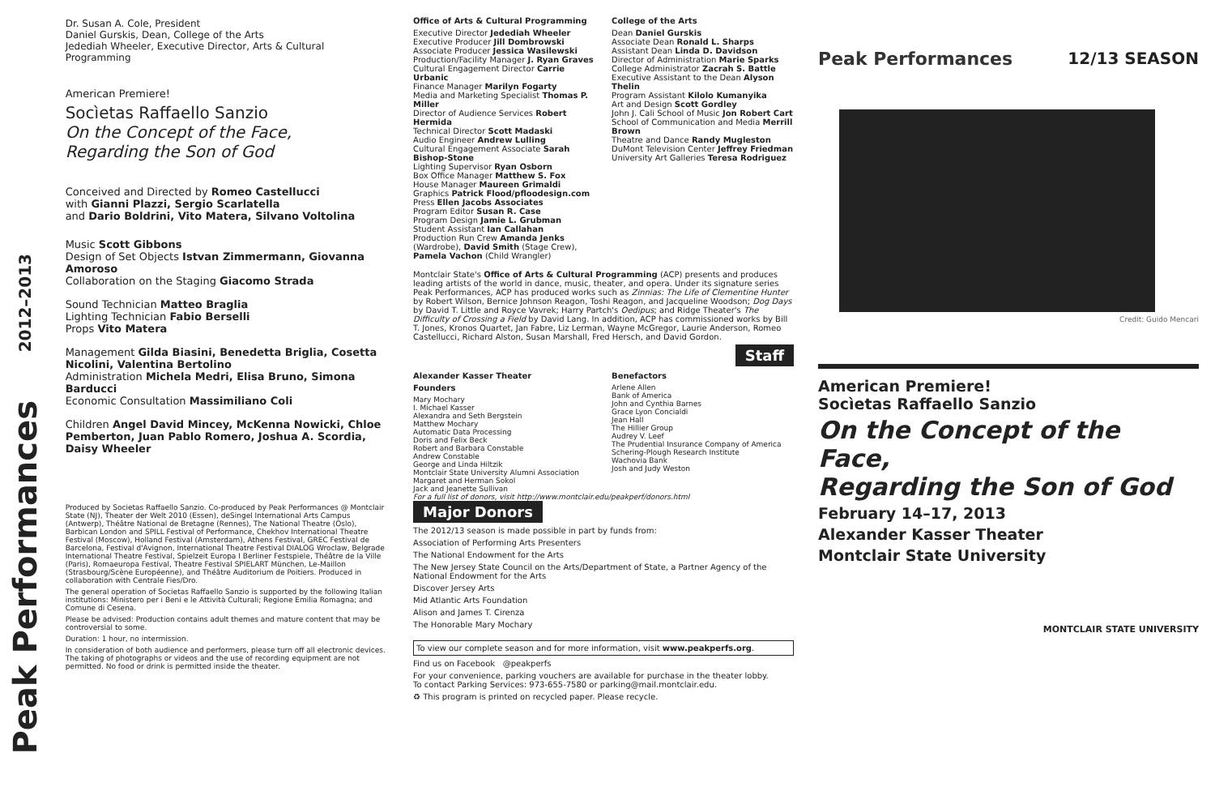2012–2013
Peak Performances
Dr. Susan A. Cole, President
Daniel Gurskis, Dean, College of the Arts
Jedediah Wheeler, Executive Director, Arts & Cultural Programming
American Premiere!
Socìetas Raffaello Sanzio
On the Concept of the Face,
Regarding the Son of God
Conceived and Directed by Romeo Castellucci
with Gianni Plazzi, Sergio Scarlatella
and Dario Boldrini, Vito Matera, Silvano Voltolina
Music Scott Gibbons
Design of Set Objects Istvan Zimmermann, Giovanna Amoroso
Collaboration on the Staging Giacomo Strada
Sound Technician Matteo Braglia
Lighting Technician Fabio Berselli
Props Vito Matera
Management Gilda Biasini, Benedetta Briglia, Cosetta Nicolini, Valentina Bertolino
Administration Michela Medri, Elisa Bruno, Simona Barducci
Economic Consultation Massimiliano Coli
Children Angel David Mincey, McKenna Nowicki, Chloe Pemberton, Juan Pablo Romero, Joshua A. Scordia, Daisy Wheeler
Produced by Societas Raffaello Sanzio. Co-produced by Peak Performances @ Montclair State (NJ), Theater der Welt 2010 (Essen), deSingel International Arts Campus (Antwerp), Théâtre National de Bretagne (Rennes), The National Theatre (Oslo), Barbican London and SPILL Festival of Performance, Chekhov International Theatre Festival (Moscow), Holland Festival (Amsterdam), Athens Festival, GREC Festival de Barcelona, Festival d'Avignon, International Theatre Festival DIALOG Wroclaw, Belgrade International Theatre Festival, Spielzeit Europa I Berliner Festspiele, Théâtre de la Ville (Paris), Romaeuropa Festival, Theatre Festival SPIELART München, Le-Maillon (Strasbourg/Scène Européenne), and Théâtre Auditorium de Poitiers. Produced in collaboration with Centrale Fies/Dro.
The general operation of Societas Raffaello Sanzio is supported by the following Italian institutions: Ministero per i Beni e le Attività Culturali; Regione Emilia Romagna; and Comune di Cesena.
Please be advised: Production contains adult themes and mature content that may be controversial to some.
Duration: 1 hour, no intermission.
In consideration of both audience and performers, please turn off all electronic devices. The taking of photographs or videos and the use of recording equipment are not permitted. No food or drink is permitted inside the theater.
Office of Arts & Cultural Programming
Executive Director Jedediah Wheeler
Executive Producer Jill Dombrowski
Associate Producer Jessica Wasilewski
Production/Facility Manager J. Ryan Graves
Cultural Engagement Director Carrie Urbanic
Finance Manager Marilyn Fogarty
Media and Marketing Specialist Thomas P. Miller
Director of Audience Services Robert Hermida
Technical Director Scott Madaski
Audio Engineer Andrew Lulling
Cultural Engagement Associate Sarah Bishop-Stone
Lighting Supervisor Ryan Osborn
Box Office Manager Matthew S. Fox
House Manager Maureen Grimaldi
Graphics Patrick Flood/pfloodesign.com
Press Ellen Jacobs Associates
Program Editor Susan R. Case
Program Design Jamie L. Grubman
Student Assistant Ian Callahan
Production Run Crew Amanda Jenks (Wardrobe), David Smith (Stage Crew), Pamela Vachon (Child Wrangler)
College of the Arts
Dean Daniel Gurskis
Associate Dean Ronald L. Sharps
Assistant Dean Linda D. Davidson
Director of Administration Marie Sparks
College Administrator Zacrah S. Battle
Executive Assistant to the Dean Alyson Thelin
Program Assistant Kilolo Kumanyika
Art and Design Scott Gordley
John J. Cali School of Music Jon Robert Cart
School of Communication and Media Merrill Brown
Theatre and Dance Randy Mugleston
DuMont Television Center Jeffrey Friedman
University Art Galleries Teresa Rodriguez
Montclair State's Office of Arts & Cultural Programming (ACP) presents and produces leading artists of the world in dance, music, theater, and opera. Under its signature series Peak Performances, ACP has produced works such as Zinnias: The Life of Clementine Hunter by Robert Wilson, Bernice Johnson Reagon, Toshi Reagon, and Jacqueline Woodson; Dog Days by David T. Little and Royce Vavrek; Harry Partch's Oedipus; and Ridge Theater's The Difficulty of Crossing a Field by David Lang. In addition, ACP has commissioned works by Bill T. Jones, Kronos Quartet, Jan Fabre, Liz Lerman, Wayne McGregor, Laurie Anderson, Romeo Castellucci, Richard Alston, Susan Marshall, Fred Hersch, and David Gordon.
Staff
Alexander Kasser Theater
Founders
Mary Mochary
I. Michael Kasser
Alexandra and Seth Bergstein
Matthew Mochary
Automatic Data Processing
Doris and Felix Beck
Robert and Barbara Constable
Andrew Constable
George and Linda Hiltzik
Montclair State University Alumni Association
Margaret and Herman Sokol
Jack and Jeanette Sullivan
Benefactors
Arlene Allen
Bank of America
John and Cynthia Barnes
Grace Lyon Concialdi
Jean Hall
The Hillier Group
Audrey V. Leef
The Prudential Insurance Company of America
Schering-Plough Research Institute
Wachovia Bank
Josh and Judy Weston
For a full list of donors, visit http://www.montclair.edu/peakperf/donors.html Major Donors
The 2012/13 season is made possible in part by funds from:
Association of Performing Arts Presenters
The National Endowment for the Arts
The New Jersey State Council on the Arts/Department of State, a Partner Agency of the National Endowment for the Arts
Discover Jersey Arts
Mid Atlantic Arts Foundation
Alison and James T. Cirenza
The Honorable Mary Mochary
To view our complete season and for more information, visit www.peakperfs.org.
Find us on Facebook @peakperfs
For your convenience, parking vouchers are available for purchase in the theater lobby.
To contact Parking Services: 973-655-7580 or parking@mail.montclair.edu.
♻ This program is printed on recycled paper. Please recycle.
Peak Performances 12/13 SEASON
Credit: Guido Mencari
American Premiere!
Socìetas Raffaello Sanzio
On the Concept of the Face,
Regarding the Son of God
February 14–17, 2013
Alexander Kasser Theater
Montclair State University
MONTCLAIR STATE UNIVERSITY